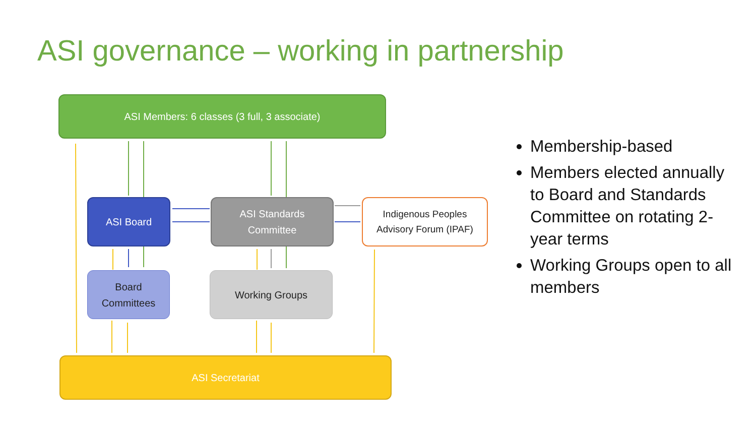ASI governance – working in partnership
ASI Members: 6 classes (3 full, 3 associate)
ASI Board
ASI Standards
Committee
Indigenous Peoples
Advisory Forum (IPAF)
Board
Committees
Working Groups
ASI Secretariat
Membership-based
Members elected annually to Board and Standards Committee on rotating 2-year terms
Working Groups open to all members